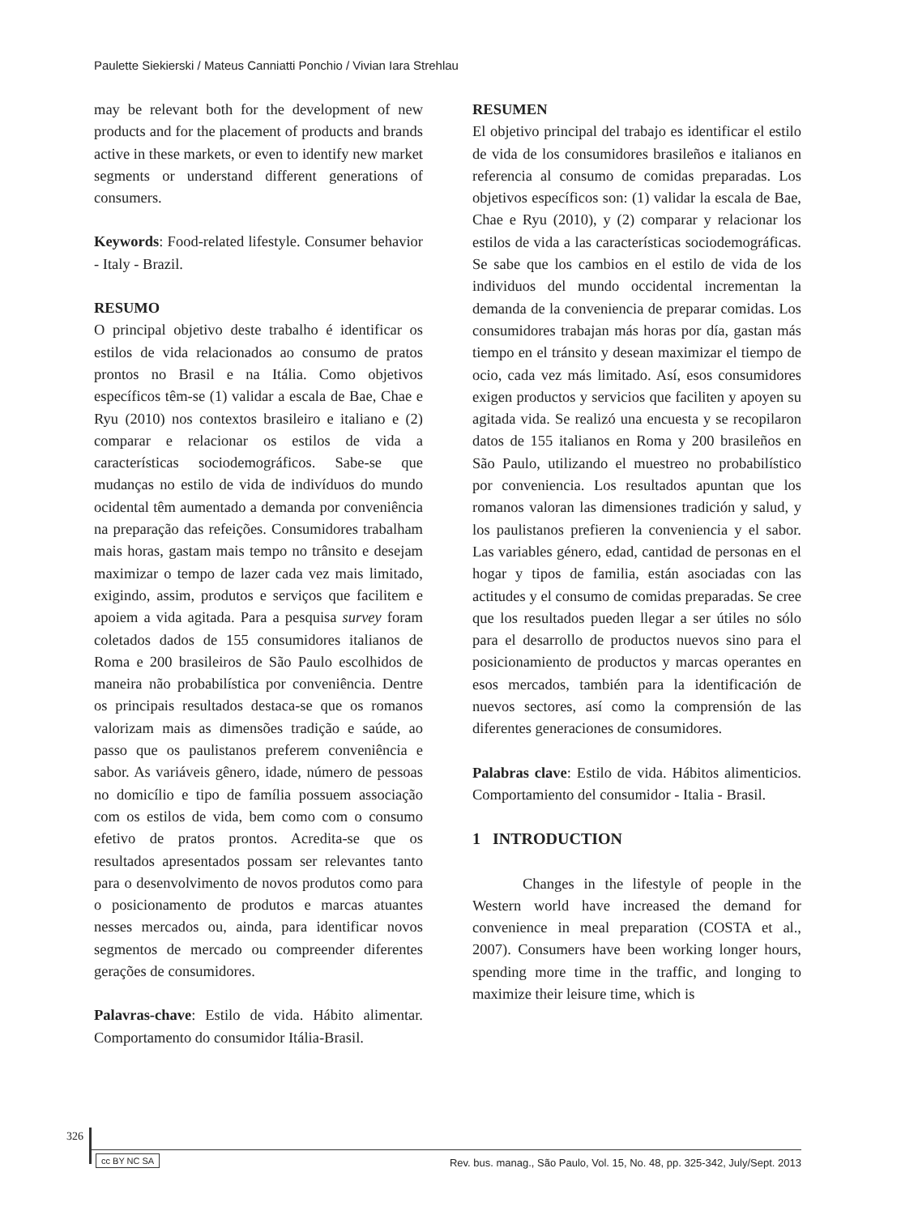Paulette Siekierski / Mateus Canniatti Ponchio / Vivian Iara Strehlau
may be relevant both for the development of new products and for the placement of products and brands active in these markets, or even to identify new market segments or understand different generations of consumers.
Keywords: Food-related lifestyle. Consumer behavior - Italy - Brazil.
RESUMO
O principal objetivo deste trabalho é identificar os estilos de vida relacionados ao consumo de pratos prontos no Brasil e na Itália. Como objetivos específicos têm-se (1) validar a escala de Bae, Chae e Ryu (2010) nos contextos brasileiro e italiano e (2) comparar e relacionar os estilos de vida a características sociodemográficos. Sabe-se que mudanças no estilo de vida de indivíduos do mundo ocidental têm aumentado a demanda por conveniência na preparação das refeições. Consumidores trabalham mais horas, gastam mais tempo no trânsito e desejam maximizar o tempo de lazer cada vez mais limitado, exigindo, assim, produtos e serviços que facilitem e apoiem a vida agitada. Para a pesquisa survey foram coletados dados de 155 consumidores italianos de Roma e 200 brasileiros de São Paulo escolhidos de maneira não probabilística por conveniência. Dentre os principais resultados destaca-se que os romanos valorizam mais as dimensões tradição e saúde, ao passo que os paulistanos preferem conveniência e sabor. As variáveis gênero, idade, número de pessoas no domicílio e tipo de família possuem associação com os estilos de vida, bem como com o consumo efetivo de pratos prontos. Acredita-se que os resultados apresentados possam ser relevantes tanto para o desenvolvimento de novos produtos como para o posicionamento de produtos e marcas atuantes nesses mercados ou, ainda, para identificar novos segmentos de mercado ou compreender diferentes gerações de consumidores.
Palavras-chave: Estilo de vida. Hábito alimentar. Comportamento do consumidor Itália-Brasil.
RESUMEN
El objetivo principal del trabajo es identificar el estilo de vida de los consumidores brasileños e italianos en referencia al consumo de comidas preparadas. Los objetivos específicos son: (1) validar la escala de Bae, Chae e Ryu (2010), y (2) comparar y relacionar los estilos de vida a las características sociodemográficas. Se sabe que los cambios en el estilo de vida de los individuos del mundo occidental incrementan la demanda de la conveniencia de preparar comidas. Los consumidores trabajan más horas por día, gastan más tiempo en el tránsito y desean maximizar el tiempo de ocio, cada vez más limitado. Así, esos consumidores exigen productos y servicios que faciliten y apoyen su agitada vida. Se realizó una encuesta y se recopilaron datos de 155 italianos en Roma y 200 brasileños en São Paulo, utilizando el muestreo no probabilístico por conveniencia. Los resultados apuntan que los romanos valoran las dimensiones tradición y salud, y los paulistanos prefieren la conveniencia y el sabor. Las variables género, edad, cantidad de personas en el hogar y tipos de familia, están asociadas con las actitudes y el consumo de comidas preparadas. Se cree que los resultados pueden llegar a ser útiles no sólo para el desarrollo de productos nuevos sino para el posicionamiento de productos y marcas operantes en esos mercados, también para la identificación de nuevos sectores, así como la comprensión de las diferentes generaciones de consumidores.
Palabras clave: Estilo de vida. Hábitos alimenticios. Comportamiento del consumidor - Italia - Brasil.
1 INTRODUCTION
Changes in the lifestyle of people in the Western world have increased the demand for convenience in meal preparation (COSTA et al., 2007). Consumers have been working longer hours, spending more time in the traffic, and longing to maximize their leisure time, which is
326
cc BY NC SA
Rev. bus. manag., São Paulo, Vol. 15, No. 48, pp. 325-342, July/Sept. 2013